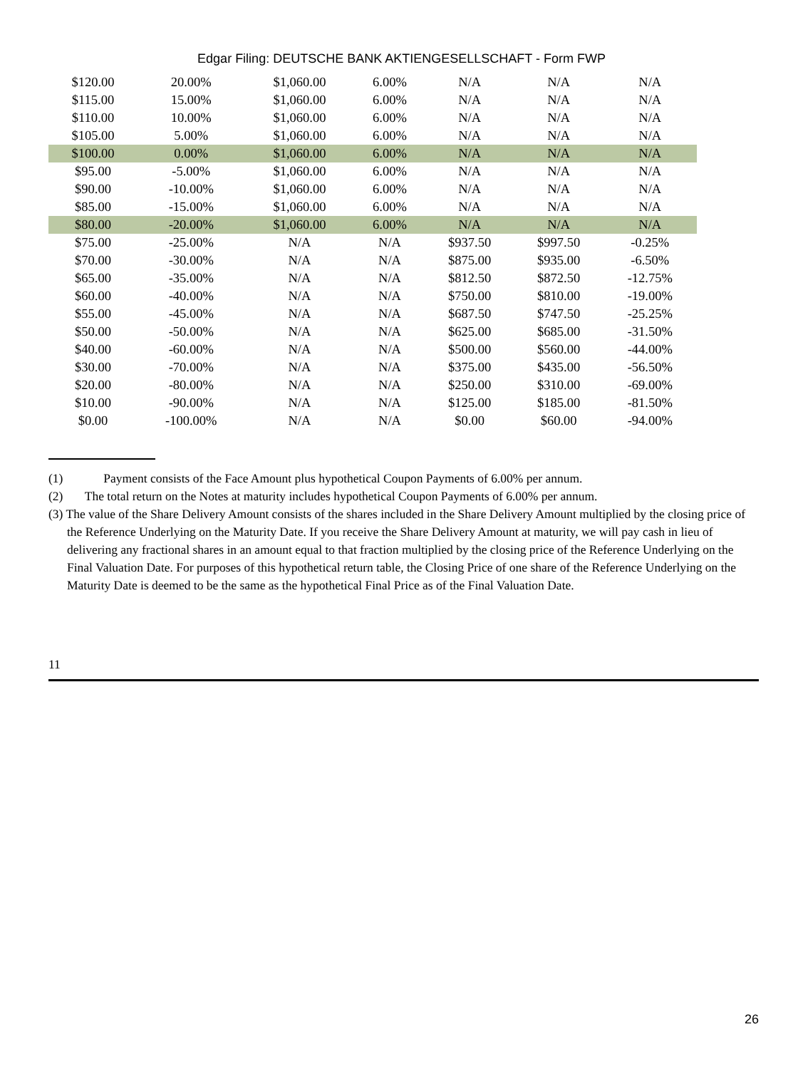Edgar Filing: DEUTSCHE BANK AKTIENGESELLSCHAFT - Form FWP
| $120.00 | 20.00% | $1,060.00 | 6.00% | N/A | N/A | N/A |
| $115.00 | 15.00% | $1,060.00 | 6.00% | N/A | N/A | N/A |
| $110.00 | 10.00% | $1,060.00 | 6.00% | N/A | N/A | N/A |
| $105.00 | 5.00% | $1,060.00 | 6.00% | N/A | N/A | N/A |
| $100.00 | 0.00% | $1,060.00 | 6.00% | N/A | N/A | N/A |
| $95.00 | -5.00% | $1,060.00 | 6.00% | N/A | N/A | N/A |
| $90.00 | -10.00% | $1,060.00 | 6.00% | N/A | N/A | N/A |
| $85.00 | -15.00% | $1,060.00 | 6.00% | N/A | N/A | N/A |
| $80.00 | -20.00% | $1,060.00 | 6.00% | N/A | N/A | N/A |
| $75.00 | -25.00% | N/A | N/A | $937.50 | $997.50 | -0.25% |
| $70.00 | -30.00% | N/A | N/A | $875.00 | $935.00 | -6.50% |
| $65.00 | -35.00% | N/A | N/A | $812.50 | $872.50 | -12.75% |
| $60.00 | -40.00% | N/A | N/A | $750.00 | $810.00 | -19.00% |
| $55.00 | -45.00% | N/A | N/A | $687.50 | $747.50 | -25.25% |
| $50.00 | -50.00% | N/A | N/A | $625.00 | $685.00 | -31.50% |
| $40.00 | -60.00% | N/A | N/A | $500.00 | $560.00 | -44.00% |
| $30.00 | -70.00% | N/A | N/A | $375.00 | $435.00 | -56.50% |
| $20.00 | -80.00% | N/A | N/A | $250.00 | $310.00 | -69.00% |
| $10.00 | -90.00% | N/A | N/A | $125.00 | $185.00 | -81.50% |
| $0.00 | -100.00% | N/A | N/A | $0.00 | $60.00 | -94.00% |
(1) Payment consists of the Face Amount plus hypothetical Coupon Payments of 6.00% per annum.
(2) The total return on the Notes at maturity includes hypothetical Coupon Payments of 6.00% per annum.
(3) The value of the Share Delivery Amount consists of the shares included in the Share Delivery Amount multiplied by the closing price of the Reference Underlying on the Maturity Date. If you receive the Share Delivery Amount at maturity, we will pay cash in lieu of delivering any fractional shares in an amount equal to that fraction multiplied by the closing price of the Reference Underlying on the Final Valuation Date. For purposes of this hypothetical return table, the Closing Price of one share of the Reference Underlying on the Maturity Date is deemed to be the same as the hypothetical Final Price as of the Final Valuation Date.
11
26